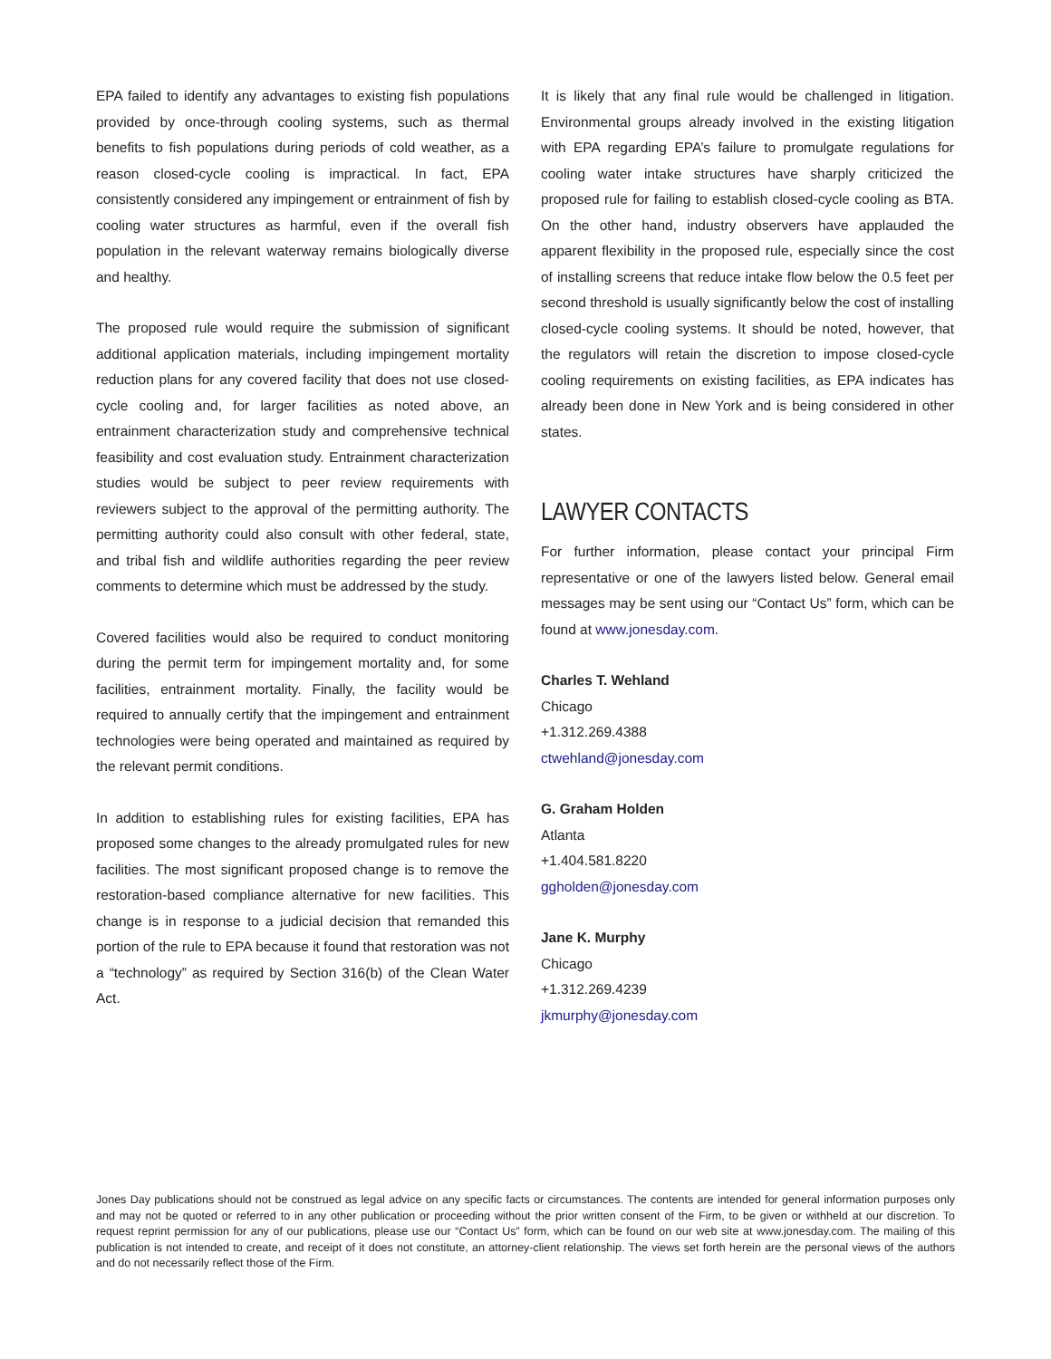EPA failed to identify any advantages to existing fish populations provided by once-through cooling systems, such as thermal benefits to fish populations during periods of cold weather, as a reason closed-cycle cooling is impractical. In fact, EPA consistently considered any impingement or entrainment of fish by cooling water structures as harmful, even if the overall fish population in the relevant waterway remains biologically diverse and healthy.
The proposed rule would require the submission of significant additional application materials, including impingement mortality reduction plans for any covered facility that does not use closed-cycle cooling and, for larger facilities as noted above, an entrainment characterization study and comprehensive technical feasibility and cost evaluation study. Entrainment characterization studies would be subject to peer review requirements with reviewers subject to the approval of the permitting authority. The permitting authority could also consult with other federal, state, and tribal fish and wildlife authorities regarding the peer review comments to determine which must be addressed by the study.
Covered facilities would also be required to conduct monitoring during the permit term for impingement mortality and, for some facilities, entrainment mortality. Finally, the facility would be required to annually certify that the impingement and entrainment technologies were being operated and maintained as required by the relevant permit conditions.
In addition to establishing rules for existing facilities, EPA has proposed some changes to the already promulgated rules for new facilities. The most significant proposed change is to remove the restoration-based compliance alternative for new facilities. This change is in response to a judicial decision that remanded this portion of the rule to EPA because it found that restoration was not a “technology” as required by Section 316(b) of the Clean Water Act.
It is likely that any final rule would be challenged in litigation. Environmental groups already involved in the existing litigation with EPA regarding EPA’s failure to promulgate regulations for cooling water intake structures have sharply criticized the proposed rule for failing to establish closed-cycle cooling as BTA. On the other hand, industry observers have applauded the apparent flexibility in the proposed rule, especially since the cost of installing screens that reduce intake flow below the 0.5 feet per second threshold is usually significantly below the cost of installing closed-cycle cooling systems. It should be noted, however, that the regulators will retain the discretion to impose closed-cycle cooling requirements on existing facilities, as EPA indicates has already been done in New York and is being considered in other states.
LAWYER CONTACTS
For further information, please contact your principal Firm representative or one of the lawyers listed below. General email messages may be sent using our “Contact Us” form, which can be found at www.jonesday.com.
Charles T. Wehland
Chicago
+1.312.269.4388
ctwehland@jonesday.com
G. Graham Holden
Atlanta
+1.404.581.8220
ggholden@jonesday.com
Jane K. Murphy
Chicago
+1.312.269.4239
jkmurphy@jonesday.com
Jones Day publications should not be construed as legal advice on any specific facts or circumstances. The contents are intended for general information purposes only and may not be quoted or referred to in any other publication or proceeding without the prior written consent of the Firm, to be given or withheld at our discretion. To request reprint permission for any of our publications, please use our “Contact Us” form, which can be found on our web site at www.jonesday.com. The mailing of this publication is not intended to create, and receipt of it does not constitute, an attorney-client relationship. The views set forth herein are the personal views of the authors and do not necessarily reflect those of the Firm.